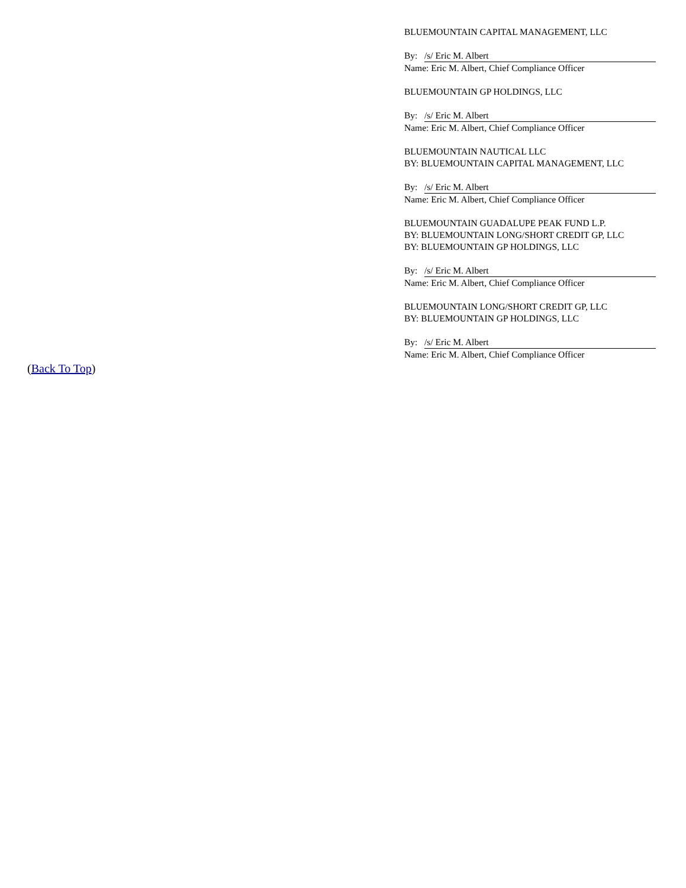BLUEMOUNTAIN CAPITAL MANAGEMENT, LLC
By: /s/ Eric M. Albert
Name: Eric M. Albert, Chief Compliance Officer
BLUEMOUNTAIN GP HOLDINGS, LLC
By: /s/ Eric M. Albert
Name: Eric M. Albert, Chief Compliance Officer
BLUEMOUNTAIN NAUTICAL LLC
BY: BLUEMOUNTAIN CAPITAL MANAGEMENT, LLC
By: /s/ Eric M. Albert
Name: Eric M. Albert, Chief Compliance Officer
BLUEMOUNTAIN GUADALUPE PEAK FUND L.P.
BY: BLUEMOUNTAIN LONG/SHORT CREDIT GP, LLC
BY: BLUEMOUNTAIN GP HOLDINGS, LLC
By: /s/ Eric M. Albert
Name: Eric M. Albert, Chief Compliance Officer
BLUEMOUNTAIN LONG/SHORT CREDIT GP, LLC
BY: BLUEMOUNTAIN GP HOLDINGS, LLC
By: /s/ Eric M. Albert
Name: Eric M. Albert, Chief Compliance Officer
(Back To Top)